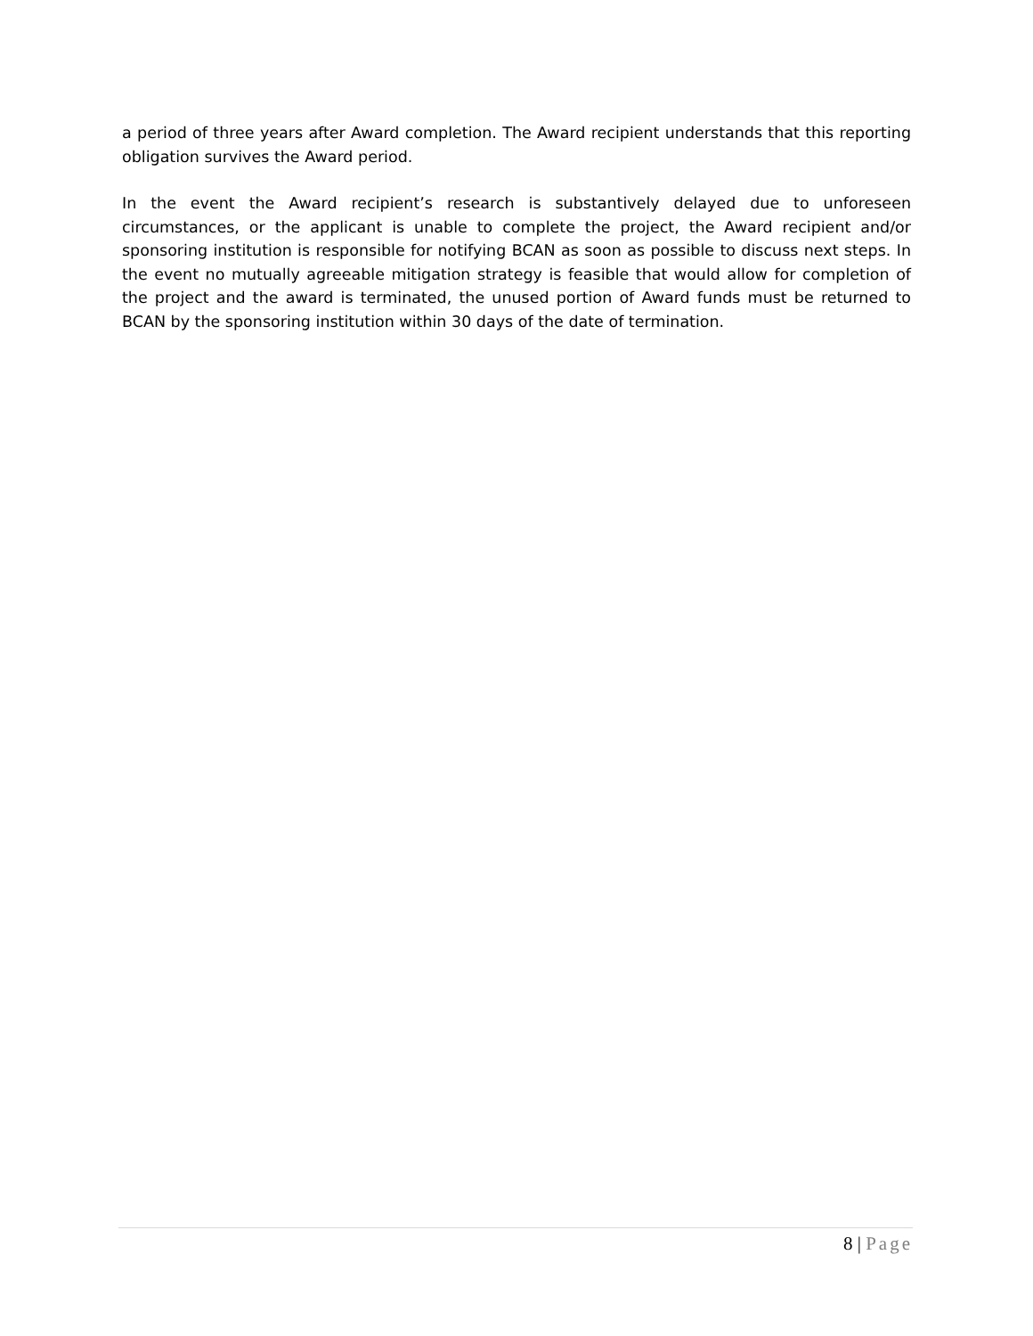a period of three years after Award completion. The Award recipient understands that this reporting obligation survives the Award period.
In the event the Award recipient’s research is substantively delayed due to unforeseen circumstances, or the applicant is unable to complete the project, the Award recipient and/or sponsoring institution is responsible for notifying BCAN as soon as possible to discuss next steps. In the event no mutually agreeable mitigation strategy is feasible that would allow for completion of the project and the award is terminated, the unused portion of Award funds must be returned to BCAN by the sponsoring institution within 30 days of the date of termination.
8 | Page